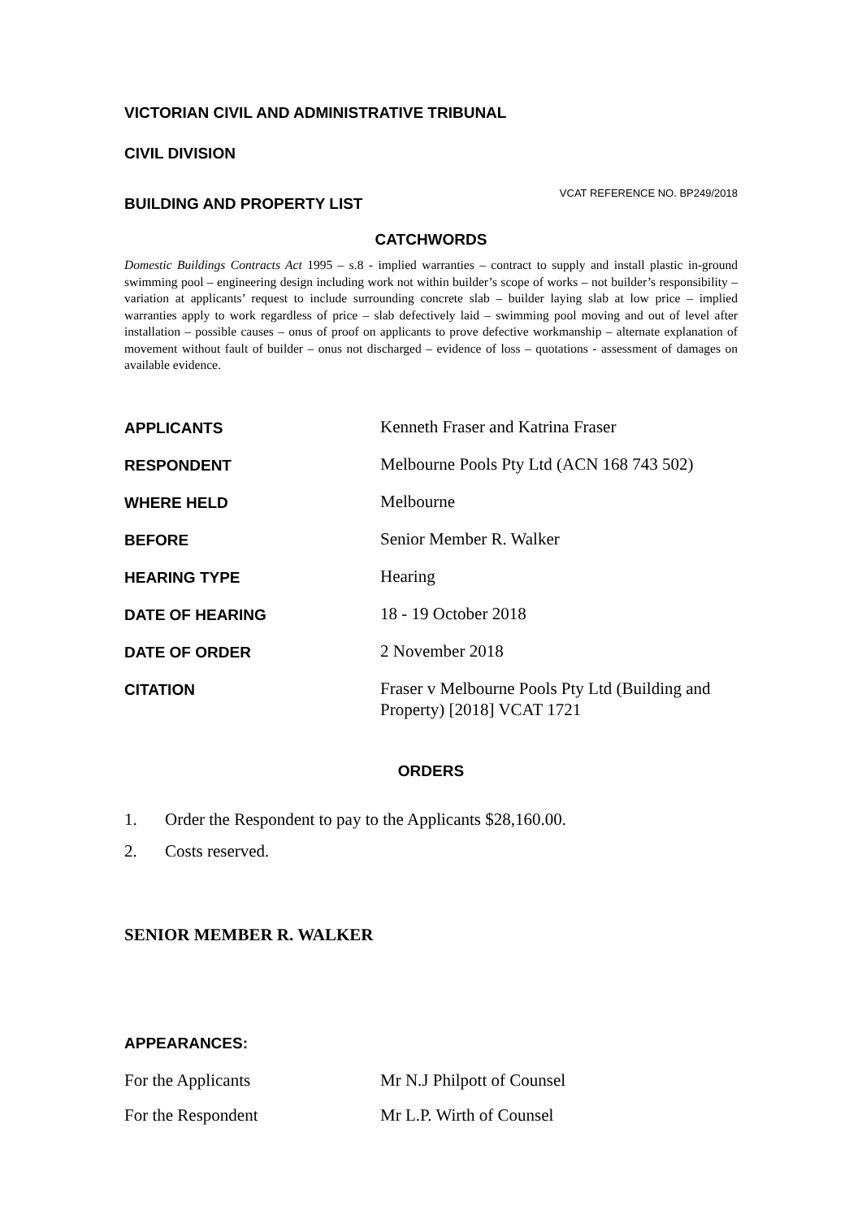VICTORIAN CIVIL AND ADMINISTRATIVE TRIBUNAL
CIVIL DIVISION
BUILDING AND PROPERTY LIST
VCAT REFERENCE NO. BP249/2018
CATCHWORDS
Domestic Buildings Contracts Act 1995 – s.8 - implied warranties – contract to supply and install plastic in-ground swimming pool – engineering design including work not within builder’s scope of works – not builder’s responsibility – variation at applicants’ request to include surrounding concrete slab – builder laying slab at low price – implied warranties apply to work regardless of price – slab defectively laid – swimming pool moving and out of level after installation – possible causes – onus of proof on applicants to prove defective workmanship – alternate explanation of movement without fault of builder – onus not discharged – evidence of loss – quotations - assessment of damages on available evidence.
APPLICANTS
Kenneth Fraser and Katrina Fraser
RESPONDENT
Melbourne Pools Pty Ltd (ACN 168 743 502)
WHERE HELD
Melbourne
BEFORE
Senior Member R. Walker
HEARING TYPE
Hearing
DATE OF HEARING
18 - 19 October 2018
DATE OF ORDER
2 November 2018
CITATION
Fraser v Melbourne Pools Pty Ltd (Building and Property) [2018] VCAT 1721
ORDERS
1. Order the Respondent to pay to the Applicants $28,160.00.
2. Costs reserved.
SENIOR MEMBER R. WALKER
APPEARANCES:
For the Applicants Mr N.J Philpott of Counsel
For the Respondent Mr L.P. Wirth of Counsel